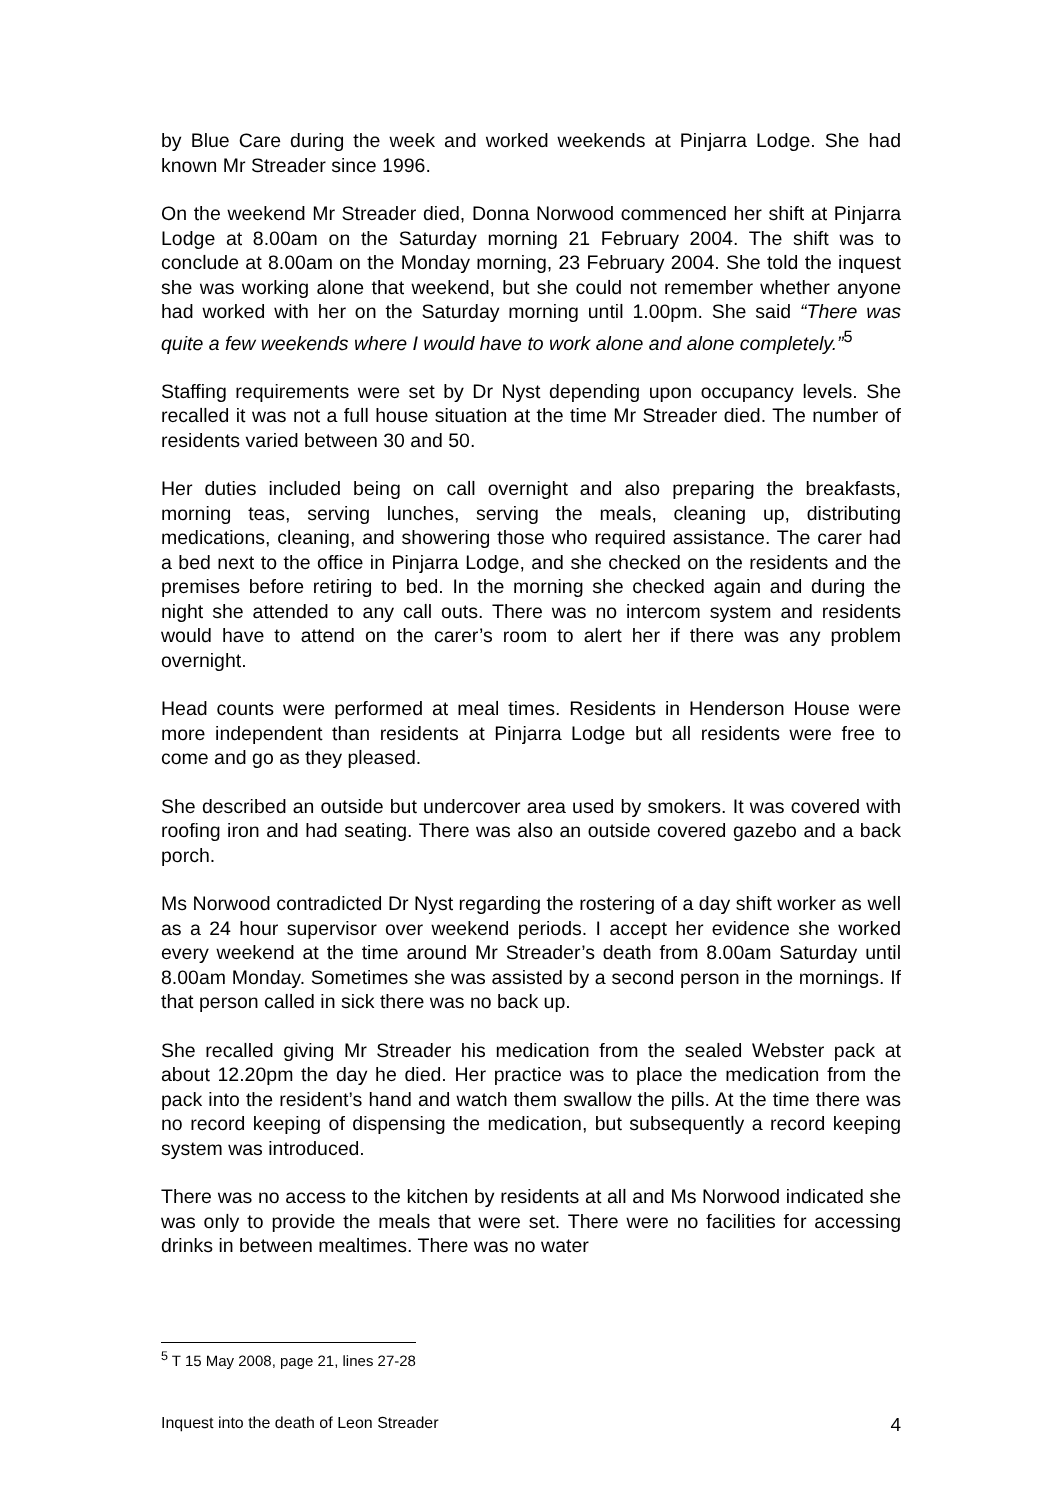by Blue Care during the week and worked weekends at Pinjarra Lodge. She had known Mr Streader since 1996.
On the weekend Mr Streader died, Donna Norwood commenced her shift at Pinjarra Lodge at 8.00am on the Saturday morning 21 February 2004. The shift was to conclude at 8.00am on the Monday morning, 23 February 2004. She told the inquest she was working alone that weekend, but she could not remember whether anyone had worked with her on the Saturday morning until 1.00pm. She said “There was quite a few weekends where I would have to work alone and alone completely.”<sup>5</sup>
Staffing requirements were set by Dr Nyst depending upon occupancy levels. She recalled it was not a full house situation at the time Mr Streader died. The number of residents varied between 30 and 50.
Her duties included being on call overnight and also preparing the breakfasts, morning teas, serving lunches, serving the meals, cleaning up, distributing medications, cleaning, and showering those who required assistance. The carer had a bed next to the office in Pinjarra Lodge, and she checked on the residents and the premises before retiring to bed. In the morning she checked again and during the night she attended to any call outs. There was no intercom system and residents would have to attend on the carer’s room to alert her if there was any problem overnight.
Head counts were performed at meal times. Residents in Henderson House were more independent than residents at Pinjarra Lodge but all residents were free to come and go as they pleased.
She described an outside but undercover area used by smokers. It was covered with roofing iron and had seating. There was also an outside covered gazebo and a back porch.
Ms Norwood contradicted Dr Nyst regarding the rostering of a day shift worker as well as a 24 hour supervisor over weekend periods. I accept her evidence she worked every weekend at the time around Mr Streader’s death from 8.00am Saturday until 8.00am Monday. Sometimes she was assisted by a second person in the mornings. If that person called in sick there was no back up.
She recalled giving Mr Streader his medication from the sealed Webster pack at about 12.20pm the day he died. Her practice was to place the medication from the pack into the resident’s hand and watch them swallow the pills. At the time there was no record keeping of dispensing the medication, but subsequently a record keeping system was introduced.
There was no access to the kitchen by residents at all and Ms Norwood indicated she was only to provide the meals that were set. There were no facilities for accessing drinks in between mealtimes. There was no water
<sup>5</sup> T 15 May 2008, page 21, lines 27-28
Inquest into the death of Leon Streader 4